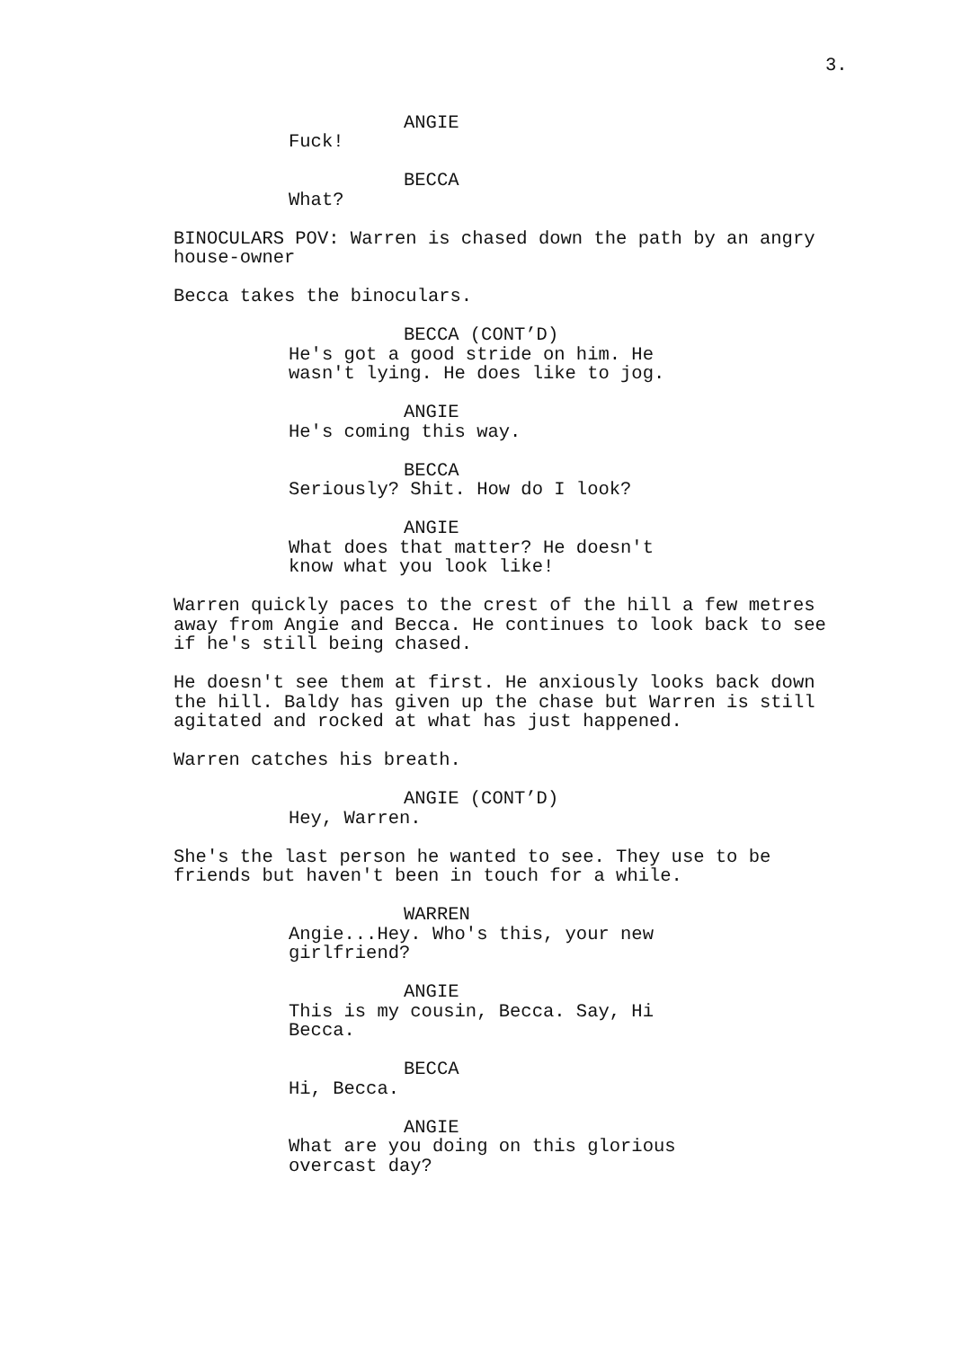3.
ANGIE
Fuck!
BECCA
What?
BINOCULARS POV: Warren is chased down the path by an angry house-owner
Becca takes the binoculars.
BECCA (CONT’D)
He's got a good stride on him. He wasn't lying. He does like to jog.
ANGIE
He's coming this way.
BECCA
Seriously? Shit. How do I look?
ANGIE
What does that matter? He doesn't know what you look like!
Warren quickly paces to the crest of the hill a few metres away from Angie and Becca. He continues to look back to see if he's still being chased.
He doesn't see them at first. He anxiously looks back down the hill. Baldy has given up the chase but Warren is still agitated and rocked at what has just happened.
Warren catches his breath.
ANGIE (CONT’D)
Hey, Warren.
She's the last person he wanted to see. They use to be friends but haven't been in touch for a while.
WARREN
Angie...Hey. Who's this, your new girlfriend?
ANGIE
This is my cousin, Becca. Say, Hi Becca.
BECCA
Hi, Becca.
ANGIE
What are you doing on this glorious overcast day?